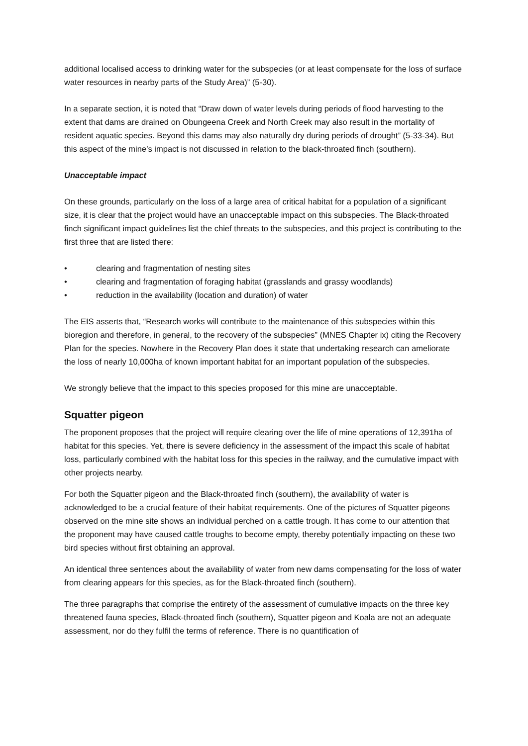additional localised access to drinking water for the subspecies (or at least compensate for the loss of surface water resources in nearby parts of the Study Area)” (5-30).
In a separate section, it is noted that “Draw down of water levels during periods of flood harvesting to the extent that dams are drained on Obungeena Creek and North Creek may also result in the mortality of resident aquatic species. Beyond this dams may also naturally dry during periods of drought” (5-33-34). But this aspect of the mine’s impact is not discussed in relation to the black-throated finch (southern).
Unacceptable impact
On these grounds, particularly on the loss of a large area of critical habitat for a population of a significant size, it is clear that the project would have an unacceptable impact on this subspecies. The Black-throated finch significant impact guidelines list the chief threats to the subspecies, and this project is contributing to the first three that are listed there:
• clearing and fragmentation of nesting sites
• clearing and fragmentation of foraging habitat (grasslands and grassy woodlands)
• reduction in the availability (location and duration) of water
The EIS asserts that, “Research works will contribute to the maintenance of this subspecies within this bioregion and therefore, in general, to the recovery of the subspecies” (MNES Chapter ix) citing the Recovery Plan for the species. Nowhere in the Recovery Plan does it state that undertaking research can ameliorate the loss of nearly 10,000ha of known important habitat for an important population of the subspecies.
We strongly believe that the impact to this species proposed for this mine are unacceptable.
Squatter pigeon
The proponent proposes that the project will require clearing over the life of mine operations of 12,391ha of habitat for this species. Yet, there is severe deficiency in the assessment of the impact this scale of habitat loss, particularly combined with the habitat loss for this species in the railway, and the cumulative impact with other projects nearby.
For both the Squatter pigeon and the Black-throated finch (southern), the availability of water is acknowledged to be a crucial feature of their habitat requirements. One of the pictures of Squatter pigeons observed on the mine site shows an individual perched on a cattle trough. It has come to our attention that the proponent may have caused cattle troughs to become empty, thereby potentially impacting on these two bird species without first obtaining an approval.
An identical three sentences about the availability of water from new dams compensating for the loss of water from clearing appears for this species, as for the Black-throated finch (southern).
The three paragraphs that comprise the entirety of the assessment of cumulative impacts on the three key threatened fauna species, Black-throated finch (southern), Squatter pigeon and Koala are not an adequate assessment, nor do they fulfil the terms of reference. There is no quantification of